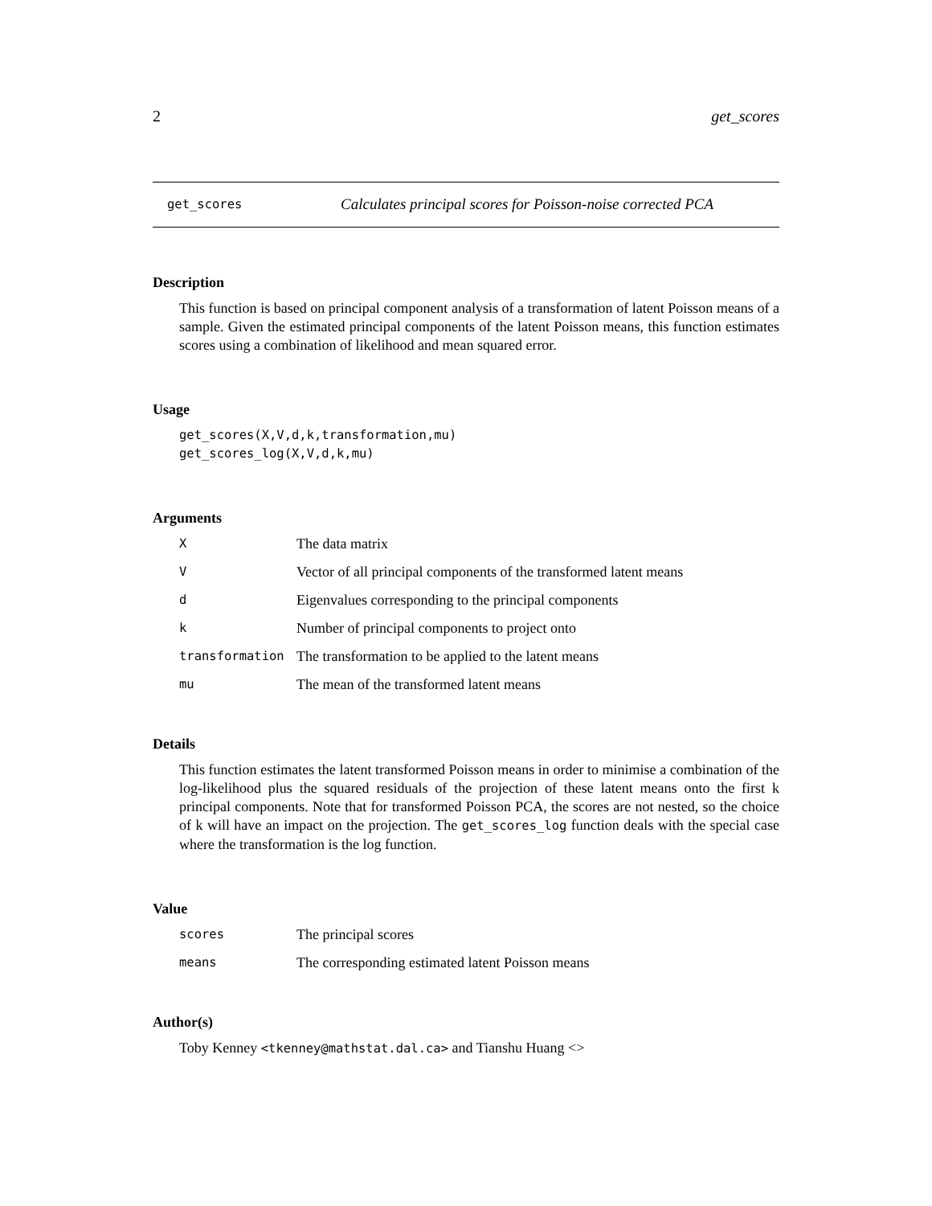2 get_scores
get_scores Calculates principal scores for Poisson-noise corrected PCA
Description
This function is based on principal component analysis of a transformation of latent Poisson means of a sample. Given the estimated principal components of the latent Poisson means, this function estimates scores using a combination of likelihood and mean squared error.
Usage
get_scores(X,V,d,k,transformation,mu)
get_scores_log(X,V,d,k,mu)
Arguments
| X | The data matrix |
| V | Vector of all principal components of the transformed latent means |
| d | Eigenvalues corresponding to the principal components |
| k | Number of principal components to project onto |
| transformation | The transformation to be applied to the latent means |
| mu | The mean of the transformed latent means |
Details
This function estimates the latent transformed Poisson means in order to minimise a combination of the log-likelihood plus the squared residuals of the projection of these latent means onto the first k principal components. Note that for transformed Poisson PCA, the scores are not nested, so the choice of k will have an impact on the projection. The get_scores_log function deals with the special case where the transformation is the log function.
Value
| scores | The principal scores |
| means | The corresponding estimated latent Poisson means |
Author(s)
Toby Kenney <tkenney@mathstat.dal.ca> and Tianshu Huang <>